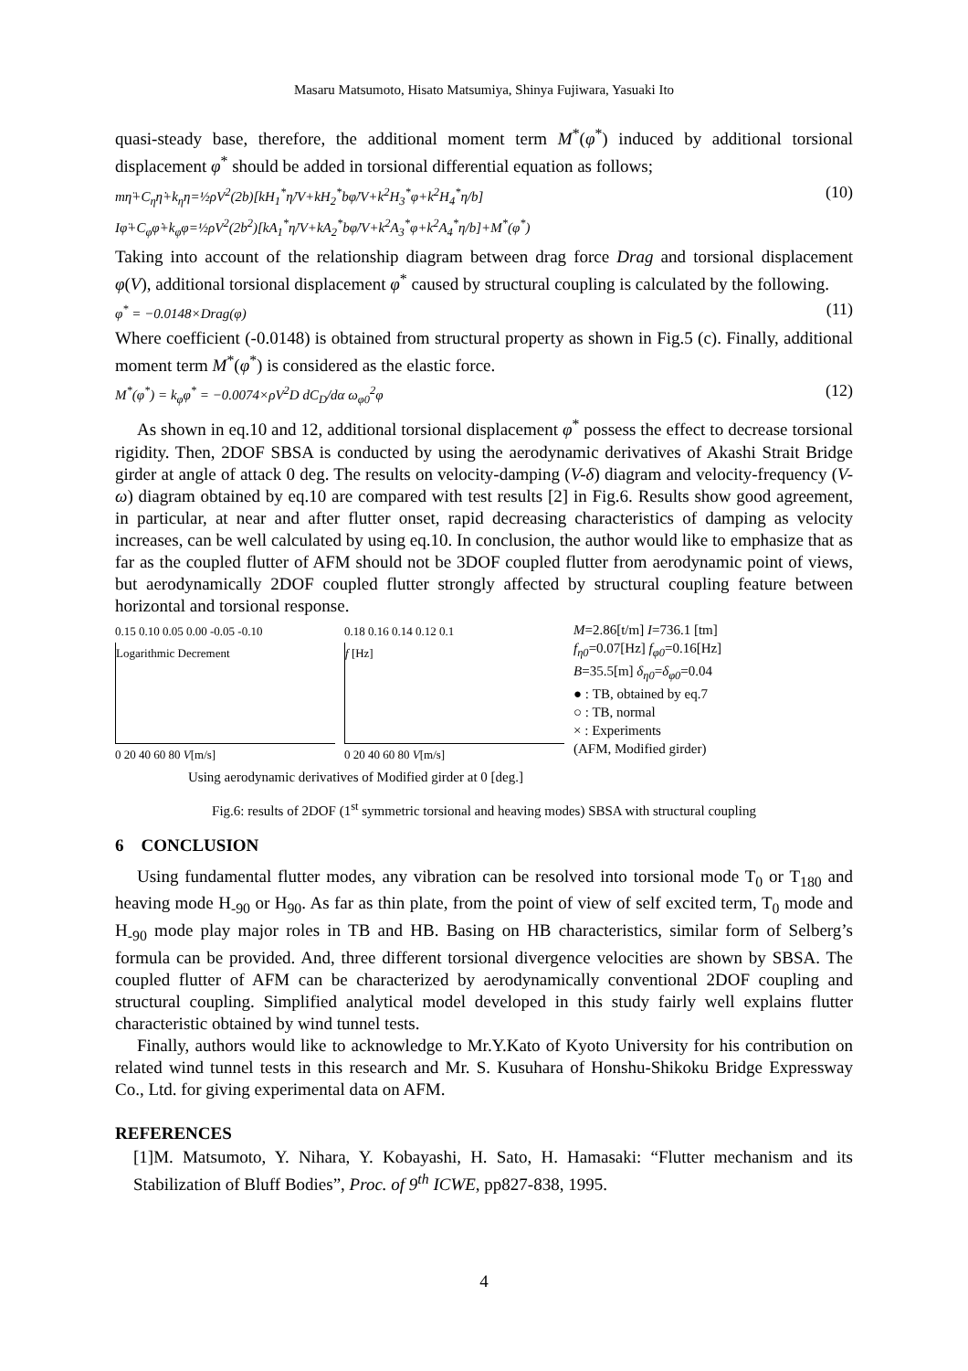Masaru Matsumoto, Hisato Matsumiya, Shinya Fujiwara, Yasuaki Ito
quasi-steady base, therefore, the additional moment term M<sup>*</sup>(φ<sup>*</sup>) induced by additional torsional displacement φ<sup>*</sup> should be added in torsional differential equation as follows;
mη̈+C<sub>η</sub>η̇+k<sub>η</sub>η=½ρV<sup>2</sup>(2b)[kH<sub>1</sub><sup>*</sup>η̇/V+kH<sub>2</sub><sup>*</sup>bφ̇/V+k<sup>2</sup>H<sub>3</sub><sup>*</sup>φ+k<sup>2</sup>H<sub>4</sub><sup>*</sup>η/b]
Iφ̈+C<sub>φ</sub>φ̇+k<sub>φ</sub>φ=½ρV<sup>2</sup>(2b<sup>2</sup>)[kA<sub>1</sub><sup>*</sup>η̇/V+kA<sub>2</sub><sup>*</sup>bφ̇/V+k<sup>2</sup>A<sub>3</sub><sup>*</sup>φ+k<sup>2</sup>A<sub>4</sub><sup>*</sup>η/b]+M<sup>*</sup>(φ<sup>*</sup>) (10)
Taking into account of the relationship diagram between drag force Drag and torsional displacement φ(V), additional torsional displacement φ<sup>*</sup> caused by structural coupling is calculated by the following.
φ<sup>*</sup> = −0.0148×Drag(φ) (11)
Where coefficient (-0.0148) is obtained from structural property as shown in Fig.5 (c). Finally, additional moment term M<sup>*</sup>(φ<sup>*</sup>) is considered as the elastic force.
M<sup>*</sup>(φ<sup>*</sup>) = k<sub>φ</sub>φ<sup>*</sup> = −0.0074×ρV<sup>2</sup>D dC<sub>D</sub>/dα ω<sub>φ0</sub><sup>2</sup>φ (12)
As shown in eq.10 and 12, additional torsional displacement φ<sup>*</sup> possess the effect to decrease torsional rigidity. Then, 2DOF SBSA is conducted by using the aerodynamic derivatives of Akashi Strait Bridge girder at angle of attack 0 deg. The results on velocity-damping (V-δ) diagram and velocity-frequency (V-ω) diagram obtained by eq.10 are compared with test results [2] in Fig.6. Results show good agreement, in particular, at near and after flutter onset, rapid decreasing characteristics of damping as velocity increases, can be well calculated by using eq.10. In conclusion, the author would like to emphasize that as far as the coupled flutter of AFM should not be 3DOF coupled flutter from aerodynamic point of views, but aerodynamically 2DOF coupled flutter strongly affected by structural coupling feature between horizontal and torsional response.
0.15 0.10 0.05 0.00 -0.05 -0.10
Logarithmic Decrement
0 20 40 60 80 V[m/s]
0.18 0.16 0.14 0.12 0.1
f [Hz]
0 20 40 60 80 V[m/s]
M=2.86[t/m] I=736.1 [tm]
f<sub>η0</sub>=0.07[Hz] f<sub>φ0</sub>=0.16[Hz]
B=35.5[m] δ<sub>η0</sub>=δ<sub>φ0</sub>=0.04
● : TB, obtained by eq.7
○ : TB, normal
× : Experiments
(AFM, Modified girder)
Using aerodynamic derivatives of Modified girder at 0 [deg.]
Fig.6: results of 2DOF (1<sup>st</sup> symmetric torsional and heaving modes) SBSA with structural coupling
6 CONCLUSION
Using fundamental flutter modes, any vibration can be resolved into torsional mode T<sub>0</sub> or T<sub>180</sub> and heaving mode H<sub>-90</sub> or H<sub>90</sub>. As far as thin plate, from the point of view of self excited term, T<sub>0</sub> mode and H<sub>-90</sub> mode play major roles in TB and HB. Basing on HB characteristics, similar form of Selberg’s formula can be provided. And, three different torsional divergence velocities are shown by SBSA. The coupled flutter of AFM can be characterized by aerodynamically conventional 2DOF coupling and structural coupling. Simplified analytical model developed in this study fairly well explains flutter characteristic obtained by wind tunnel tests.
Finally, authors would like to acknowledge to Mr.Y.Kato of Kyoto University for his contribution on related wind tunnel tests in this research and Mr. S. Kusuhara of Honshu-Shikoku Bridge Expressway Co., Ltd. for giving experimental data on AFM.
REFERENCES
[1]M. Matsumoto, Y. Nihara, Y. Kobayashi, H. Sato, H. Hamasaki: “Flutter mechanism and its Stabilization of Bluff Bodies”, Proc. of 9<sup>th</sup> ICWE, pp827-838, 1995.
4